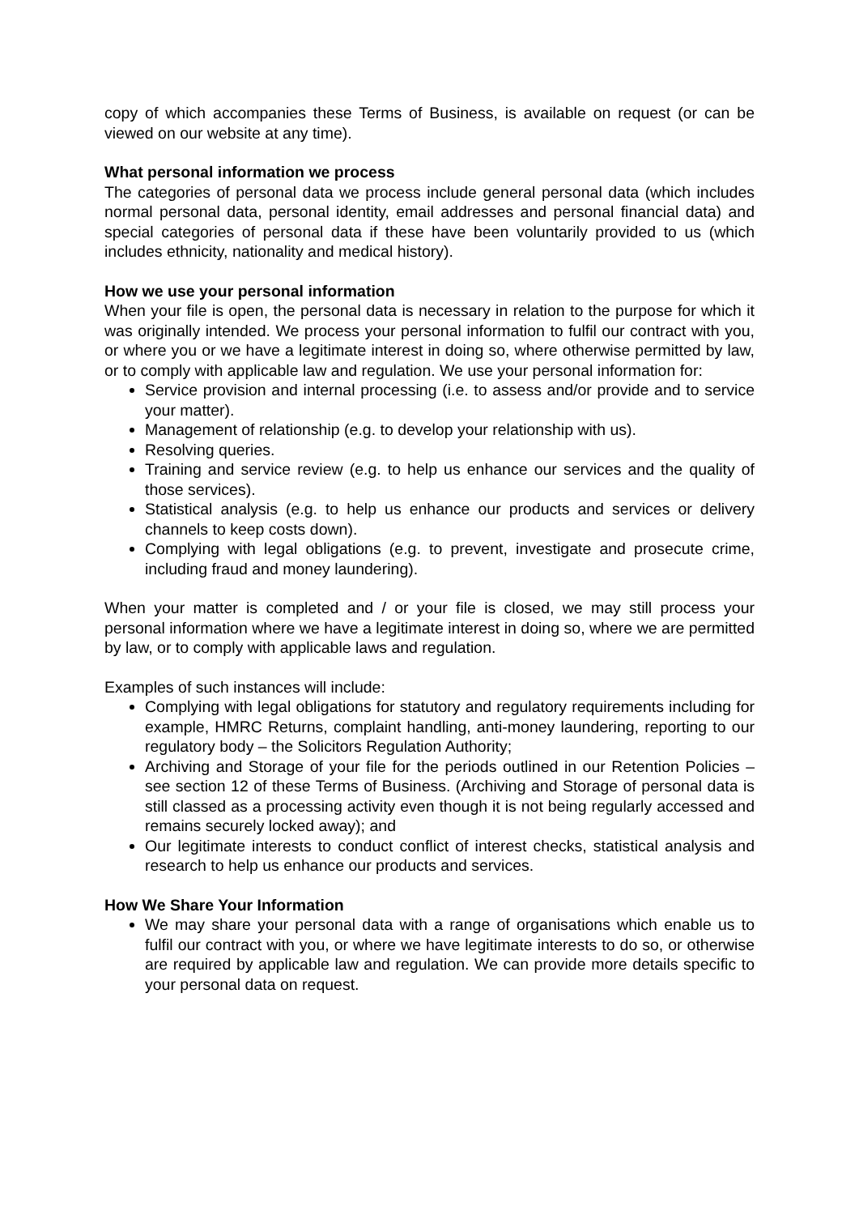copy of which accompanies these Terms of Business, is available on request (or can be viewed on our website at any time).
What personal information we process
The categories of personal data we process include general personal data (which includes normal personal data, personal identity, email addresses and personal financial data) and special categories of personal data if these have been voluntarily provided to us (which includes ethnicity, nationality and medical history).
How we use your personal information
When your file is open, the personal data is necessary in relation to the purpose for which it was originally intended. We process your personal information to fulfil our contract with you, or where you or we have a legitimate interest in doing so, where otherwise permitted by law, or to comply with applicable law and regulation. We use your personal information for:
Service provision and internal processing (i.e. to assess and/or provide and to service your matter).
Management of relationship (e.g. to develop your relationship with us).
Resolving queries.
Training and service review (e.g. to help us enhance our services and the quality of those services).
Statistical analysis (e.g. to help us enhance our products and services or delivery channels to keep costs down).
Complying with legal obligations (e.g. to prevent, investigate and prosecute crime, including fraud and money laundering).
When your matter is completed and / or your file is closed, we may still process your personal information where we have a legitimate interest in doing so, where we are permitted by law, or to comply with applicable laws and regulation.
Examples of such instances will include:
Complying with legal obligations for statutory and regulatory requirements including for example, HMRC Returns, complaint handling, anti-money laundering, reporting to our regulatory body – the Solicitors Regulation Authority;
Archiving and Storage of your file for the periods outlined in our Retention Policies – see section 12 of these Terms of Business. (Archiving and Storage of personal data is still classed as a processing activity even though it is not being regularly accessed and remains securely locked away); and
Our legitimate interests to conduct conflict of interest checks, statistical analysis and research to help us enhance our products and services.
How We Share Your Information
We may share your personal data with a range of organisations which enable us to fulfil our contract with you, or where we have legitimate interests to do so, or otherwise are required by applicable law and regulation. We can provide more details specific to your personal data on request.